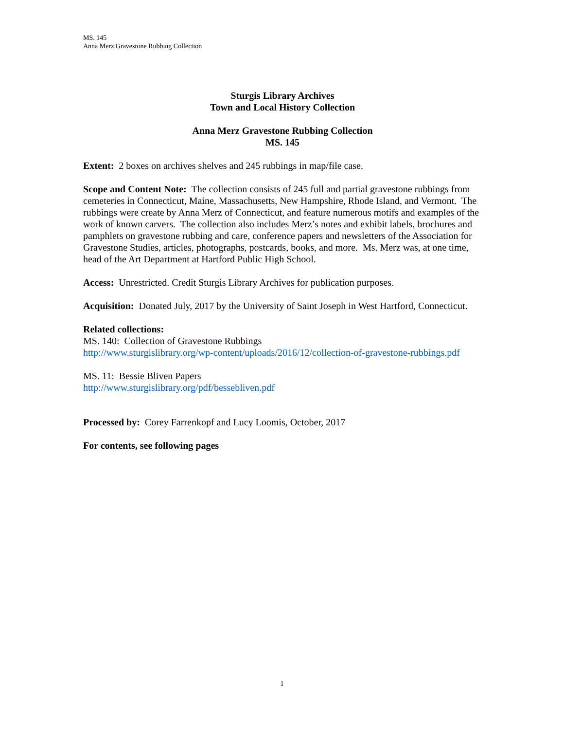MS. 145
Anna Merz Gravestone Rubbing Collection
Sturgis Library Archives
Town and Local History Collection
Anna Merz Gravestone Rubbing Collection
MS. 145
Extent: 2 boxes on archives shelves and 245 rubbings in map/file case.
Scope and Content Note: The collection consists of 245 full and partial gravestone rubbings from cemeteries in Connecticut, Maine, Massachusetts, New Hampshire, Rhode Island, and Vermont. The rubbings were create by Anna Merz of Connecticut, and feature numerous motifs and examples of the work of known carvers. The collection also includes Merz’s notes and exhibit labels, brochures and pamphlets on gravestone rubbing and care, conference papers and newsletters of the Association for Gravestone Studies, articles, photographs, postcards, books, and more. Ms. Merz was, at one time, head of the Art Department at Hartford Public High School.
Access: Unrestricted. Credit Sturgis Library Archives for publication purposes.
Acquisition: Donated July, 2017 by the University of Saint Joseph in West Hartford, Connecticut.
Related collections:
MS. 140: Collection of Gravestone Rubbings
http://www.sturgislibrary.org/wp-content/uploads/2016/12/collection-of-gravestone-rubbings.pdf
MS. 11: Bessie Bliven Papers
http://www.sturgislibrary.org/pdf/bessebliven.pdf
Processed by: Corey Farrenkopf and Lucy Loomis, October, 2017
For contents, see following pages
1